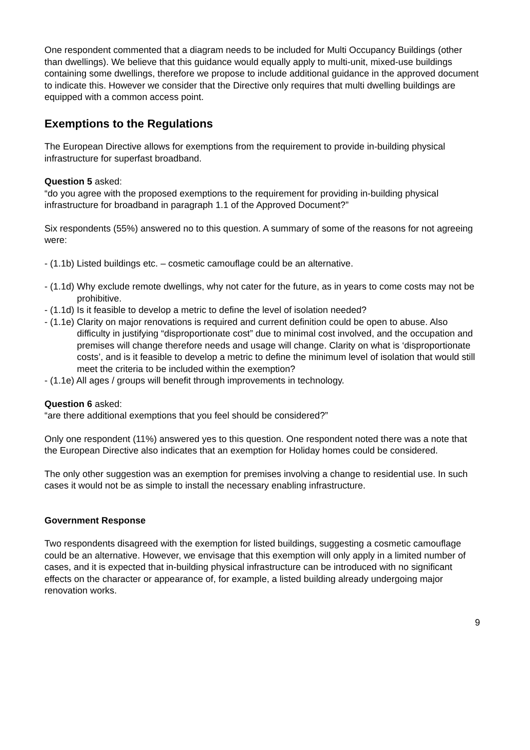One respondent commented that a diagram needs to be included for Multi Occupancy Buildings (other than dwellings). We believe that this guidance would equally apply to multi-unit, mixed-use buildings containing some dwellings, therefore we propose to include additional guidance in the approved document to indicate this. However we consider that the Directive only requires that multi dwelling buildings are equipped with a common access point.
Exemptions to the Regulations
The European Directive allows for exemptions from the requirement to provide in-building physical infrastructure for superfast broadband.
Question 5 asked:
“do you agree with the proposed exemptions to the requirement for providing in-building physical infrastructure for broadband in paragraph 1.1 of the Approved Document?”
Six respondents (55%) answered no to this question. A summary of some of the reasons for not agreeing were:
- (1.1b) Listed buildings etc. – cosmetic camouflage could be an alternative.
- (1.1d) Why exclude remote dwellings, why not cater for the future, as in years to come costs may not be prohibitive.
- (1.1d) Is it feasible to develop a metric to define the level of isolation needed?
- (1.1e) Clarity on major renovations is required and current definition could be open to abuse. Also difficulty in justifying “disproportionate cost” due to minimal cost involved, and the occupation and premises will change therefore needs and usage will change. Clarity on what is ‘disproportionate costs’, and is it feasible to develop a metric to define the minimum level of isolation that would still meet the criteria to be included within the exemption?
- (1.1e) All ages / groups will benefit through improvements in technology.
Question 6 asked:
“are there additional exemptions that you feel should be considered?”
Only one respondent (11%) answered yes to this question. One respondent noted there was a note that the European Directive also indicates that an exemption for Holiday homes could be considered.
The only other suggestion was an exemption for premises involving a change to residential use. In such cases it would not be as simple to install the necessary enabling infrastructure.
Government Response
Two respondents disagreed with the exemption for listed buildings, suggesting a cosmetic camouflage could be an alternative. However, we envisage that this exemption will only apply in a limited number of cases, and it is expected that in-building physical infrastructure can be introduced with no significant effects on the character or appearance of, for example, a listed building already undergoing major renovation works.
9